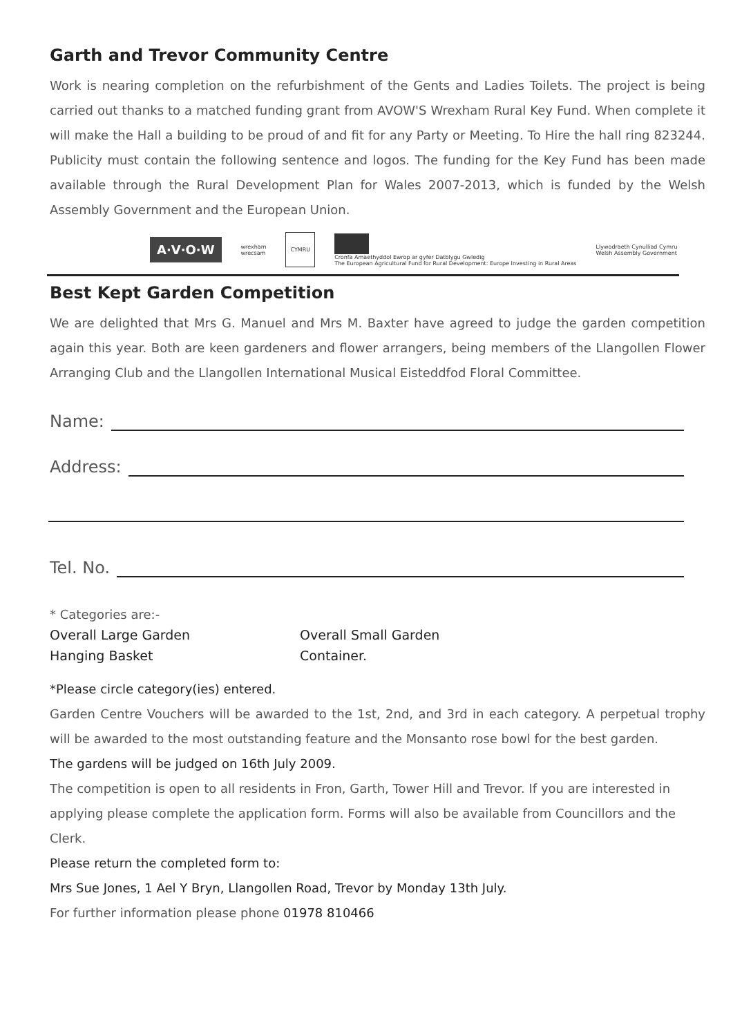Garth and Trevor Community Centre
Work is nearing completion on the refurbishment of the Gents and Ladies Toilets. The project is being carried out thanks to a matched funding grant from AVOW'S Wrexham Rural Key Fund. When complete it will make the Hall a building to be proud of and fit for any Party or Meeting. To Hire the hall ring 823244. Publicity must contain the following sentence and logos. The funding for the Key Fund has been made available through the Rural Development Plan for Wales 2007-2013, which is funded by the Welsh Assembly Government and the European Union.
A·V·O·W
wrexham
wrecsam
CYMRU
Cronfa Amaethyddol Ewrop ar gyfer Datblygu Gwledig
The European Agricultural Fund for Rural Development: Europe Investing in Rural Areas
Llywodraeth Cynulliad Cymru
Welsh Assembly Government
Best Kept Garden Competition
We are delighted that Mrs G. Manuel and Mrs M. Baxter have agreed to judge the garden competition again this year. Both are keen gardeners and flower arrangers, being members of the Llangollen Flower Arranging Club and the Llangollen International Musical Eisteddfod Floral Committee.
Name:
Address:
Tel. No.
* Categories are:-
Overall Large Garden
Overall Small Garden
Hanging Basket
Container.
*Please circle category(ies) entered.
Garden Centre Vouchers will be awarded to the 1st, 2nd, and 3rd in each category. A perpetual trophy will be awarded to the most outstanding feature and the Monsanto rose bowl for the best garden.
The gardens will be judged on 16th July 2009.
The competition is open to all residents in Fron, Garth, Tower Hill and Trevor. If you are interested in applying please complete the application form. Forms will also be available from Councillors and the Clerk.
Please return the completed form to:
Mrs Sue Jones, 1 Ael Y Bryn, Llangollen Road, Trevor by Monday 13th July.
For further information please phone 01978 810466